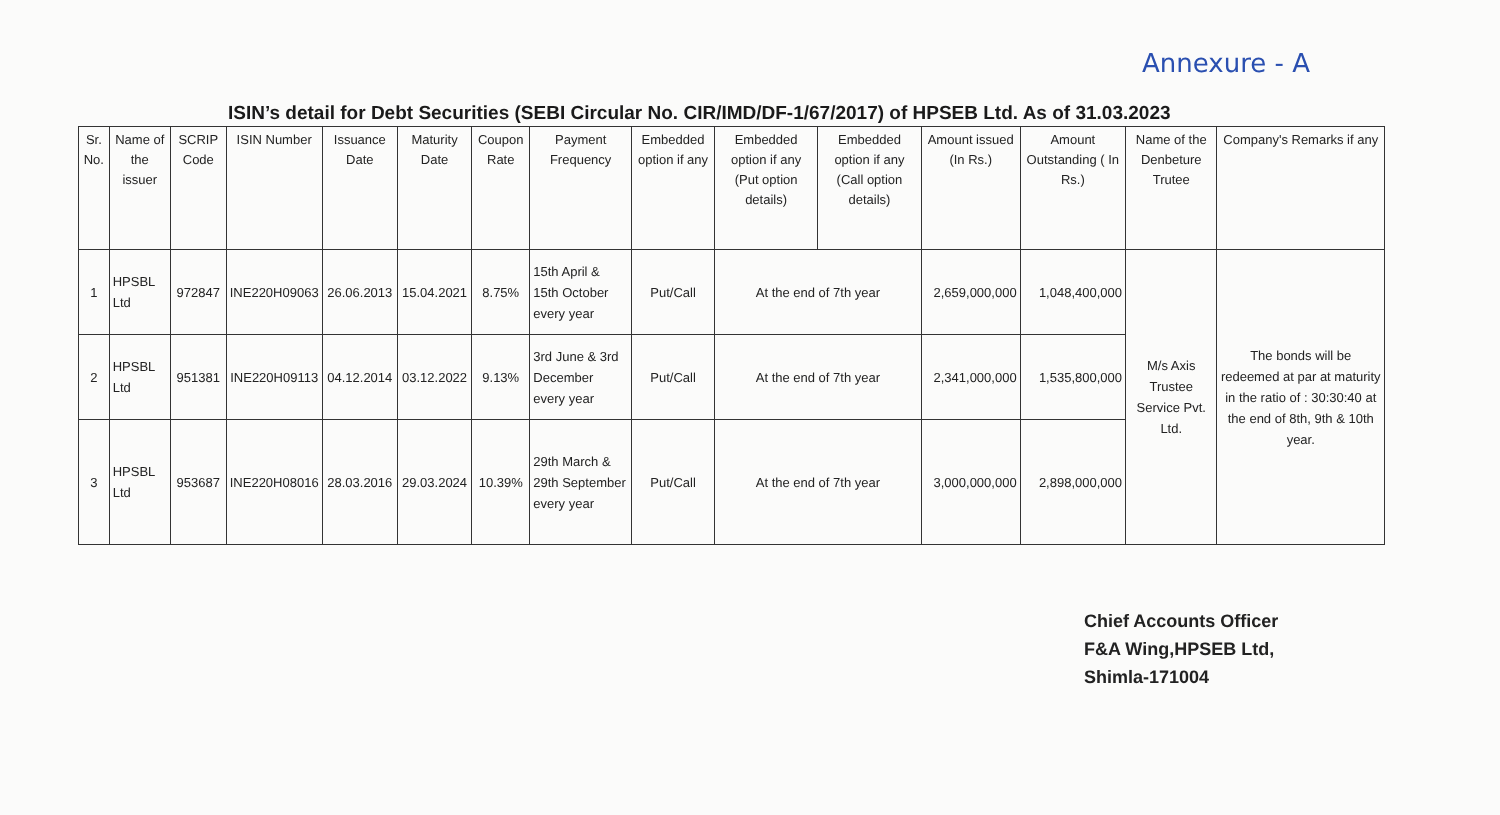Annexure - A
ISIN’s detail for Debt Securities (SEBI Circular No. CIR/IMD/DF-1/67/2017) of HPSEB Ltd. As of 31.03.2023
| Sr. No. | Name of the issuer | SCRIP Code | ISIN Number | Issuance Date | Maturity Date | Coupon Rate | Payment Frequency | Embedded option if any | Embedded option if any (Put option details) | Embedded option if any (Call option details) | Amount issued (In Rs.) | Amount Outstanding ( In Rs.) | Name of the Denbeture Trutee | Company's Remarks if any |
| --- | --- | --- | --- | --- | --- | --- | --- | --- | --- | --- | --- | --- | --- | --- |
| 1 | HPSBL Ltd | 972847 | INE220H09063 | 26.06.2013 | 15.04.2021 | 8.75% | 15th April & 15th October every year | Put/Call | At the end of 7th year | | 2,659,000,000 | 1,048,400,000 | M/s Axis Trustee Service Pvt. Ltd. | The bonds will be redeemed at par at maturity in the ratio of : 30:30:40 at the end of 8th, 9th & 10th year. |
| 2 | HPSBL Ltd | 951381 | INE220H09113 | 04.12.2014 | 03.12.2022 | 9.13% | 3rd June & 3rd December every year | Put/Call | At the end of 7th year | | 2,341,000,000 | 1,535,800,000 | | |
| 3 | HPSBL Ltd | 953687 | INE220H08016 | 28.03.2016 | 29.03.2024 | 10.39% | 29th March & 29th September every year | Put/Call | At the end of 7th year | | 3,000,000,000 | 2,898,000,000 | | |
Chief Accounts Officer
F&A Wing,HPSEB Ltd,
Shimla-171004